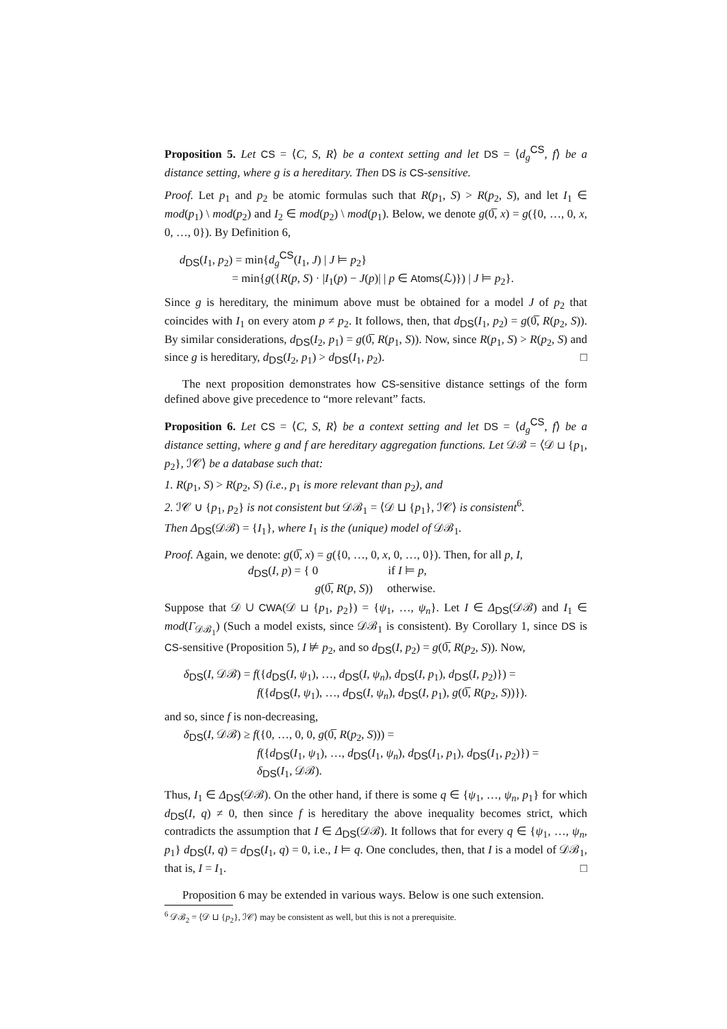Proposition 5. Let CS = ⟨C, S, R⟩ be a context setting and let DS = ⟨d<sub>g</sub><sup>CS</sup>, f⟩ be a distance setting, where g is a hereditary. Then DS is CS-sensitive.
Proof. Let p<sub>1</sub> and p<sub>2</sub> be atomic formulas such that R(p<sub>1</sub>, S) > R(p<sub>2</sub>, S), and let I<sub>1</sub> ∈ mod(p<sub>1</sub>) \ mod(p<sub>2</sub>) and I<sub>2</sub> ∈ mod(p<sub>2</sub>) \ mod(p<sub>1</sub>). Below, we denote g(0̅, x) = g({0, …, 0, x, 0, …, 0}). By Definition 6,
d<sub>DS</sub>(I<sub>1</sub>, p<sub>2</sub>) = min{d<sub>g</sub><sup>CS</sup>(I<sub>1</sub>, J) | J ⊨ p<sub>2</sub>}
= min{g({R(p, S) · |I<sub>1</sub>(p) − J(p)| | p ∈ Atoms(ℒ)}) | J ⊨ p<sub>2</sub>}.
Since g is hereditary, the minimum above must be obtained for a model J of p<sub>2</sub> that coincides with I<sub>1</sub> on every atom p ≠ p<sub>2</sub>. It follows, then, that d<sub>DS</sub>(I<sub>1</sub>, p<sub>2</sub>) = g(0̅, R(p<sub>2</sub>, S)). By similar considerations, d<sub>DS</sub>(I<sub>2</sub>, p<sub>1</sub>) = g(0̅, R(p<sub>1</sub>, S)). Now, since R(p<sub>1</sub>, S) > R(p<sub>2</sub>, S) and since g is hereditary, d<sub>DS</sub>(I<sub>2</sub>, p<sub>1</sub>) > d<sub>DS</sub>(I<sub>1</sub>, p<sub>2</sub>). □
The next proposition demonstrates how CS-sensitive distance settings of the form defined above give precedence to “more relevant” facts.
Proposition 6. Let CS = ⟨C, S, R⟩ be a context setting and let DS = ⟨d<sub>g</sub><sup>CS</sup>, f⟩ be a distance setting, where g and f are hereditary aggregation functions. Let 𝒟ℬ = ⟨𝒟 ⊔ {p<sub>1</sub>, p<sub>2</sub>}, ℐ𝒞⟩ be a database such that:
1. R(p<sub>1</sub>, S) > R(p<sub>2</sub>, S) (i.e., p<sub>1</sub> is more relevant than p<sub>2</sub>), and
2. ℐ𝒞 ∪ {p<sub>1</sub>, p<sub>2</sub>} is not consistent but 𝒟ℬ<sub>1</sub> = ⟨𝒟 ⊔ {p<sub>1</sub>}, ℐ𝒞⟩ is consistent<sup>6</sup>.
Then Δ<sub>DS</sub>(𝒟ℬ) = {I<sub>1</sub>}, where I<sub>1</sub> is the (unique) model of 𝒟ℬ<sub>1</sub>.
Proof. Again, we denote: g(0̅, x) = g({0, …, 0, x, 0, …, 0}). Then, for all p, I,
d<sub>DS</sub>(I, p) = { 0 if I ⊨ p,
g(0̅, R(p, S)) otherwise.
Suppose that 𝒟 ∪ CWA(𝒟 ⊔ {p<sub>1</sub>, p<sub>2</sub>}) = {ψ<sub>1</sub>, …, ψ<sub>n</sub>}. Let I ∈ Δ<sub>DS</sub>(𝒟ℬ) and I<sub>1</sub> ∈ mod(Γ<sub>𝒟ℬ<sub>1</sub></sub>) (Such a model exists, since 𝒟ℬ<sub>1</sub> is consistent). By Corollary 1, since DS is CS-sensitive (Proposition 5), I ⊭ p<sub>2</sub>, and so d<sub>DS</sub>(I, p<sub>2</sub>) = g(0̅, R(p<sub>2</sub>, S)). Now,
δ<sub>DS</sub>(I, 𝒟ℬ) = f({d<sub>DS</sub>(I, ψ<sub>1</sub>), …, d<sub>DS</sub>(I, ψ<sub>n</sub>), d<sub>DS</sub>(I, p<sub>1</sub>), d<sub>DS</sub>(I, p<sub>2</sub>)}) =
f({d<sub>DS</sub>(I, ψ<sub>1</sub>), …, d<sub>DS</sub>(I, ψ<sub>n</sub>), d<sub>DS</sub>(I, p<sub>1</sub>), g(0̅, R(p<sub>2</sub>, S))}).
and so, since f is non-decreasing,
δ<sub>DS</sub>(I, 𝒟ℬ) ≥ f({0, …, 0, 0, g(0̅, R(p<sub>2</sub>, S))) =
f({d<sub>DS</sub>(I<sub>1</sub>, ψ<sub>1</sub>), …, d<sub>DS</sub>(I<sub>1</sub>, ψ<sub>n</sub>), d<sub>DS</sub>(I<sub>1</sub>, p<sub>1</sub>), d<sub>DS</sub>(I<sub>1</sub>, p<sub>2</sub>)}) =
δ<sub>DS</sub>(I<sub>1</sub>, 𝒟ℬ).
Thus, I<sub>1</sub> ∈ Δ<sub>DS</sub>(𝒟ℬ). On the other hand, if there is some q ∈ {ψ<sub>1</sub>, …, ψ<sub>n</sub>, p<sub>1</sub>} for which d<sub>DS</sub>(I, q) ≠ 0, then since f is hereditary the above inequality becomes strict, which contradicts the assumption that I ∈ Δ<sub>DS</sub>(𝒟ℬ). It follows that for every q ∈ {ψ<sub>1</sub>, …, ψ<sub>n</sub>, p<sub>1</sub>} d<sub>DS</sub>(I, q) = d<sub>DS</sub>(I<sub>1</sub>, q) = 0, i.e., I ⊨ q. One concludes, then, that I is a model of 𝒟ℬ<sub>1</sub>, that is, I = I<sub>1</sub>. □
Proposition 6 may be extended in various ways. Below is one such extension.
<sup>6</sup> 𝒟ℬ<sub>2</sub> = ⟨𝒟 ⊔ {p<sub>2</sub>}, ℐ𝒞⟩ may be consistent as well, but this is not a prerequisite.